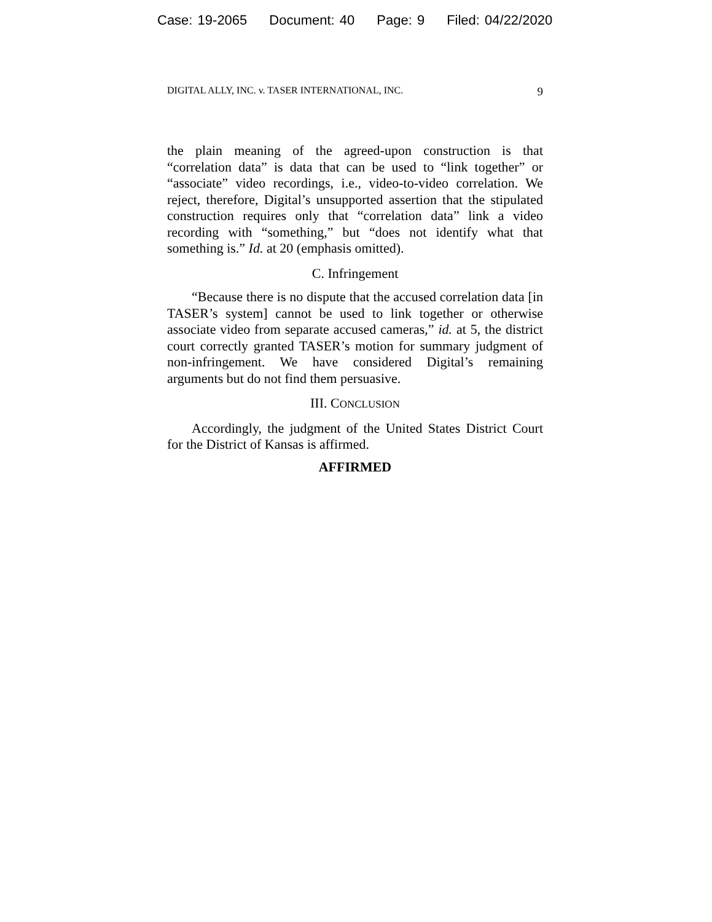Case: 19-2065 Document: 40 Page: 9 Filed: 04/22/2020
DIGITAL ALLY, INC. v. TASER INTERNATIONAL, INC. 9
the plain meaning of the agreed-upon construction is that “correlation data” is data that can be used to “link together” or “associate” video recordings, i.e., video-to-video correlation. We reject, therefore, Digital’s unsupported assertion that the stipulated construction requires only that “correlation data” link a video recording with “something,” but “does not identify what that something is.” Id. at 20 (emphasis omitted).
C. Infringement
“Because there is no dispute that the accused correlation data [in TASER’s system] cannot be used to link together or otherwise associate video from separate accused cameras,” id. at 5, the district court correctly granted TASER’s motion for summary judgment of non-infringement. We have considered Digital’s remaining arguments but do not find them persuasive.
III. CONCLUSION
Accordingly, the judgment of the United States District Court for the District of Kansas is affirmed.
AFFIRMED